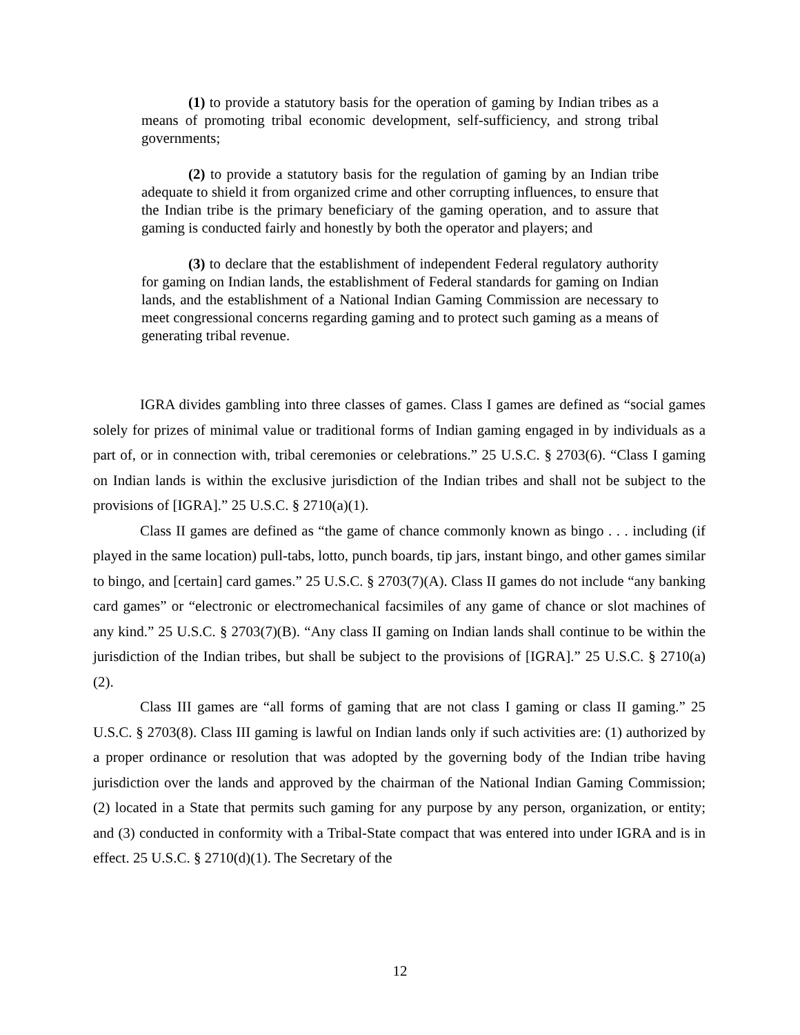(1) to provide a statutory basis for the operation of gaming by Indian tribes as a means of promoting tribal economic development, self-sufficiency, and strong tribal governments;
(2) to provide a statutory basis for the regulation of gaming by an Indian tribe adequate to shield it from organized crime and other corrupting influences, to ensure that the Indian tribe is the primary beneficiary of the gaming operation, and to assure that gaming is conducted fairly and honestly by both the operator and players; and
(3) to declare that the establishment of independent Federal regulatory authority for gaming on Indian lands, the establishment of Federal standards for gaming on Indian lands, and the establishment of a National Indian Gaming Commission are necessary to meet congressional concerns regarding gaming and to protect such gaming as a means of generating tribal revenue.
IGRA divides gambling into three classes of games. Class I games are defined as “social games solely for prizes of minimal value or traditional forms of Indian gaming engaged in by individuals as a part of, or in connection with, tribal ceremonies or celebrations.” 25 U.S.C. § 2703(6). “Class I gaming on Indian lands is within the exclusive jurisdiction of the Indian tribes and shall not be subject to the provisions of [IGRA].” 25 U.S.C. § 2710(a)(1).
Class II games are defined as “the game of chance commonly known as bingo . . . including (if played in the same location) pull-tabs, lotto, punch boards, tip jars, instant bingo, and other games similar to bingo, and [certain] card games.” 25 U.S.C. § 2703(7)(A). Class II games do not include “any banking card games” or “electronic or electromechanical facsimiles of any game of chance or slot machines of any kind.” 25 U.S.C. § 2703(7)(B). “Any class II gaming on Indian lands shall continue to be within the jurisdiction of the Indian tribes, but shall be subject to the provisions of [IGRA].” 25 U.S.C. § 2710(a)(2).
Class III games are “all forms of gaming that are not class I gaming or class II gaming.” 25 U.S.C. § 2703(8). Class III gaming is lawful on Indian lands only if such activities are: (1) authorized by a proper ordinance or resolution that was adopted by the governing body of the Indian tribe having jurisdiction over the lands and approved by the chairman of the National Indian Gaming Commission; (2) located in a State that permits such gaming for any purpose by any person, organization, or entity; and (3) conducted in conformity with a Tribal-State compact that was entered into under IGRA and is in effect. 25 U.S.C. § 2710(d)(1). The Secretary of the
12